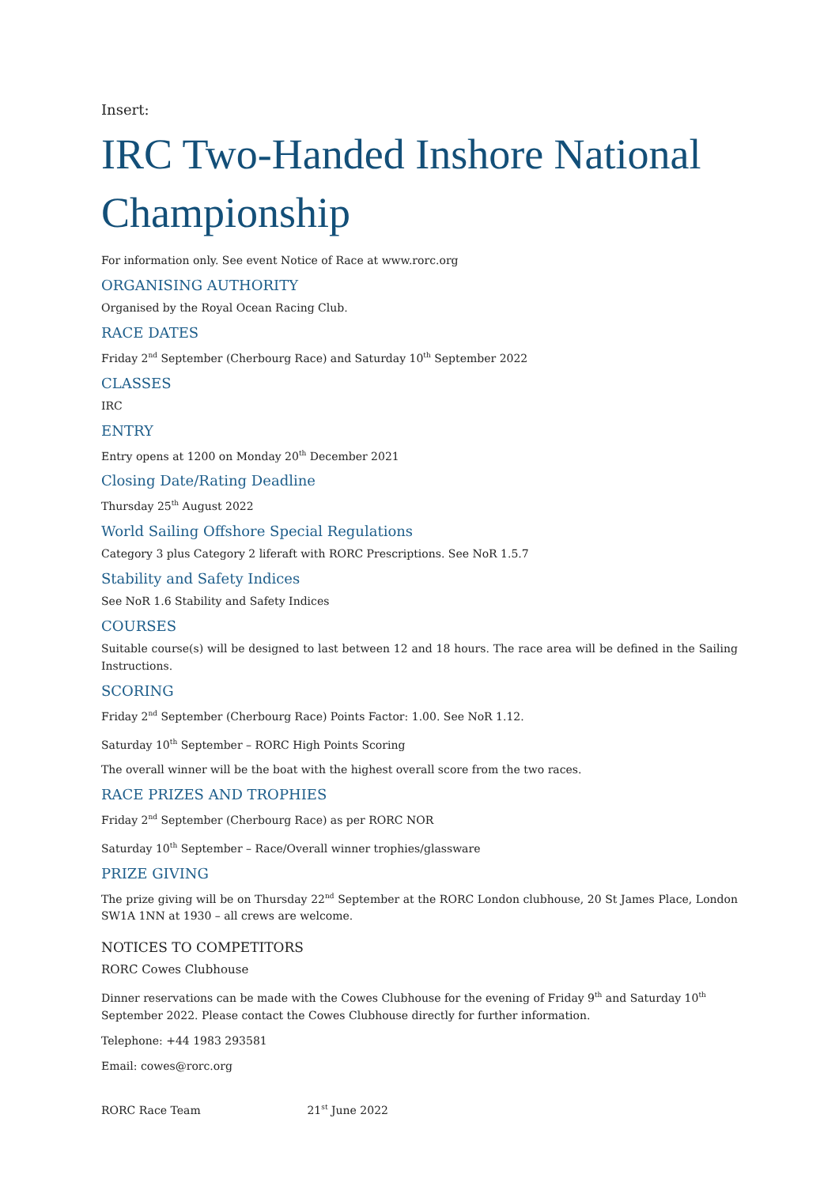Insert:
IRC Two-Handed Inshore National Championship
For information only. See event Notice of Race at www.rorc.org
ORGANISING AUTHORITY
Organised by the Royal Ocean Racing Club.
RACE DATES
Friday 2<sup>nd</sup> September (Cherbourg Race) and Saturday 10<sup>th</sup> September 2022
CLASSES
IRC
ENTRY
Entry opens at 1200 on Monday 20<sup>th</sup> December 2021
Closing Date/Rating Deadline
Thursday 25<sup>th</sup> August 2022
World Sailing Offshore Special Regulations
Category 3 plus Category 2 liferaft with RORC Prescriptions. See NoR 1.5.7
Stability and Safety Indices
See NoR 1.6 Stability and Safety Indices
COURSES
Suitable course(s) will be designed to last between 12 and 18 hours. The race area will be defined in the Sailing Instructions.
SCORING
Friday 2<sup>nd</sup> September (Cherbourg Race) Points Factor: 1.00. See NoR 1.12.
Saturday 10<sup>th</sup> September – RORC High Points Scoring
The overall winner will be the boat with the highest overall score from the two races.
RACE PRIZES AND TROPHIES
Friday 2<sup>nd</sup> September (Cherbourg Race) as per RORC NOR
Saturday 10<sup>th</sup> September – Race/Overall winner trophies/glassware
PRIZE GIVING
The prize giving will be on Thursday 22<sup>nd</sup> September at the RORC London clubhouse, 20 St James Place, London SW1A 1NN at 1930 – all crews are welcome.
NOTICES TO COMPETITORS
RORC Cowes Clubhouse
Dinner reservations can be made with the Cowes Clubhouse for the evening of Friday 9<sup>th</sup> and Saturday 10<sup>th</sup> September 2022. Please contact the Cowes Clubhouse directly for further information.
Telephone: +44 1983 293581
Email: cowes@rorc.org
RORC Race Team 21<sup>st</sup> June 2022